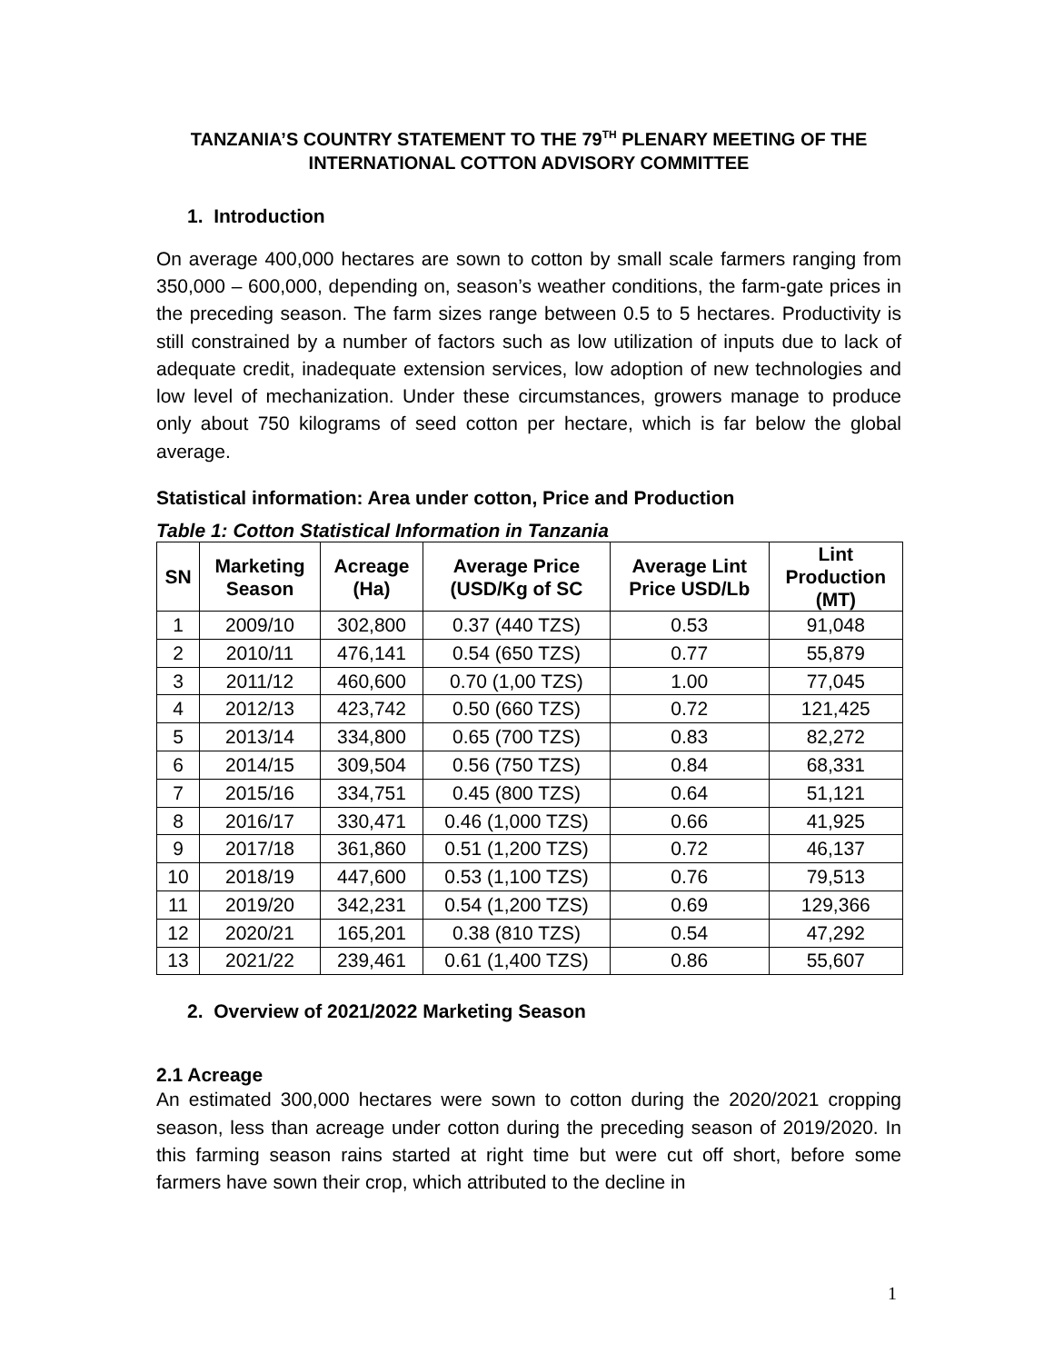TANZANIA’S COUNTRY STATEMENT TO THE 79<sup>TH</sup> PLENARY MEETING OF THE INTERNATIONAL COTTON ADVISORY COMMITTEE
1. Introduction
On average 400,000 hectares are sown to cotton by small scale farmers ranging from 350,000 – 600,000, depending on, season’s weather conditions, the farm-gate prices in the preceding season. The farm sizes range between 0.5 to 5 hectares. Productivity is still constrained by a number of factors such as low utilization of inputs due to lack of adequate credit, inadequate extension services, low adoption of new technologies and low level of mechanization. Under these circumstances, growers manage to produce only about 750 kilograms of seed cotton per hectare, which is far below the global average.
Statistical information: Area under cotton, Price and Production
Table 1: Cotton Statistical Information in Tanzania
| SN | Marketing Season | Acreage (Ha) | Average Price (USD/Kg of SC | Average Lint Price USD/Lb | Lint Production (MT) |
| --- | --- | --- | --- | --- | --- |
| 1 | 2009/10 | 302,800 | 0.37 (440 TZS) | 0.53 | 91,048 |
| 2 | 2010/11 | 476,141 | 0.54 (650 TZS) | 0.77 | 55,879 |
| 3 | 2011/12 | 460,600 | 0.70 (1,00 TZS) | 1.00 | 77,045 |
| 4 | 2012/13 | 423,742 | 0.50 (660 TZS) | 0.72 | 121,425 |
| 5 | 2013/14 | 334,800 | 0.65 (700 TZS) | 0.83 | 82,272 |
| 6 | 2014/15 | 309,504 | 0.56 (750 TZS) | 0.84 | 68,331 |
| 7 | 2015/16 | 334,751 | 0.45 (800 TZS) | 0.64 | 51,121 |
| 8 | 2016/17 | 330,471 | 0.46 (1,000 TZS) | 0.66 | 41,925 |
| 9 | 2017/18 | 361,860 | 0.51 (1,200 TZS) | 0.72 | 46,137 |
| 10 | 2018/19 | 447,600 | 0.53 (1,100 TZS) | 0.76 | 79,513 |
| 11 | 2019/20 | 342,231 | 0.54 (1,200 TZS) | 0.69 | 129,366 |
| 12 | 2020/21 | 165,201 | 0.38 (810 TZS) | 0.54 | 47,292 |
| 13 | 2021/22 | 239,461 | 0.61 (1,400 TZS) | 0.86 | 55,607 |
2. Overview of 2021/2022 Marketing Season
2.1 Acreage
An estimated 300,000 hectares were sown to cotton during the 2020/2021 cropping season, less than acreage under cotton during the preceding season of 2019/2020. In this farming season rains started at right time but were cut off short, before some farmers have sown their crop, which attributed to the decline in
1